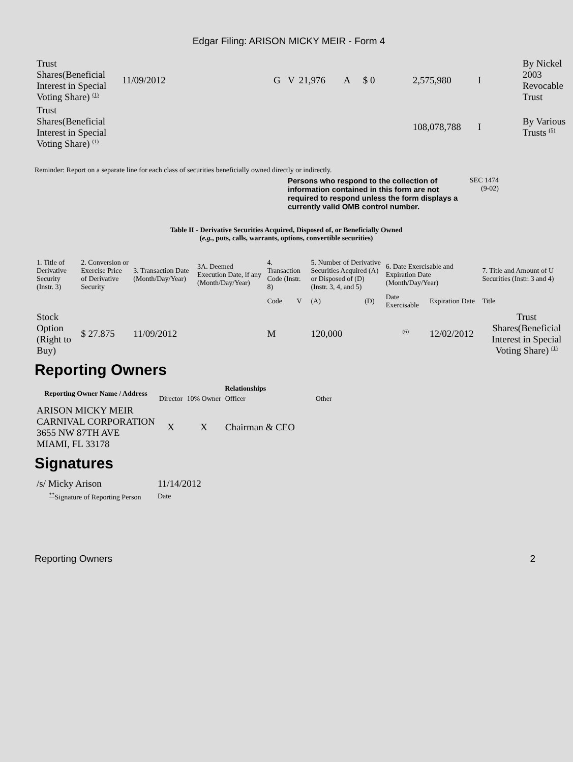Edgar Filing: ARISON MICKY MEIR - Form 4
| Trust Shares(Beneficial Interest in Special Voting Share) <sup>(1)</sup> | 11/09/2012 | G | V | 21,976 | A | $ 0 | 2,575,980 | I | By Nickel 2003 Revocable Trust |
| Trust Shares(Beneficial Interest in Special Voting Share) <sup>(1)</sup> | | | | | | | 108,078,788 | I | By Various Trusts <sup>(5)</sup> |
Reminder: Report on a separate line for each class of securities beneficially owned directly or indirectly.
Persons who respond to the collection of information contained in this form are not required to respond unless the form displays a currently valid OMB control number.
SEC 1474
(9-02)
Table II - Derivative Securities Acquired, Disposed of, or Beneficially Owned
(e.g., puts, calls, warrants, options, convertible securities)
| 1. Title of Derivative Security (Instr. 3) | 2. Conversion or Exercise Price of Derivative Security | 3. Transaction Date (Month/Day/Year) | 3A. Deemed Execution Date, if any (Month/Day/Year) | 4. Transaction Code (Instr. 8) | | 5. Number of Derivative Securities Acquired (A) or Disposed of (D) (Instr. 3, 4, and 5) | | 6. Date Exercisable and Expiration Date (Month/Day/Year) | | 7. Title and Amount of U Securities (Instr. 3 and 4) |
| | | | | Code | V | (A) | (D) | Date Exercisable | Expiration Date | Title |
| Stock Option (Right to Buy) | $ 27.875 | 11/09/2012 | | M | | 120,000 | | <sup>(6)</sup> | 12/02/2012 | Trust Shares(Beneficial Interest in Special Voting Share) <sup>(1)</sup> |
Reporting Owners
| Reporting Owner Name / Address | Relationships | | | |
| --- | --- | --- | --- | --- |
| | Director | 10% Owner | Officer | Other |
| ARISON MICKY MEIR CARNIVAL CORPORATION 3655 NW 87TH AVE MIAMI, FL 33178 | X | X | Chairman & CEO | |
Signatures
| /s/ Micky Arison | 11/14/2012 |
| <sup>**</sup> Signature of Reporting Person | Date |
Reporting Owners 2